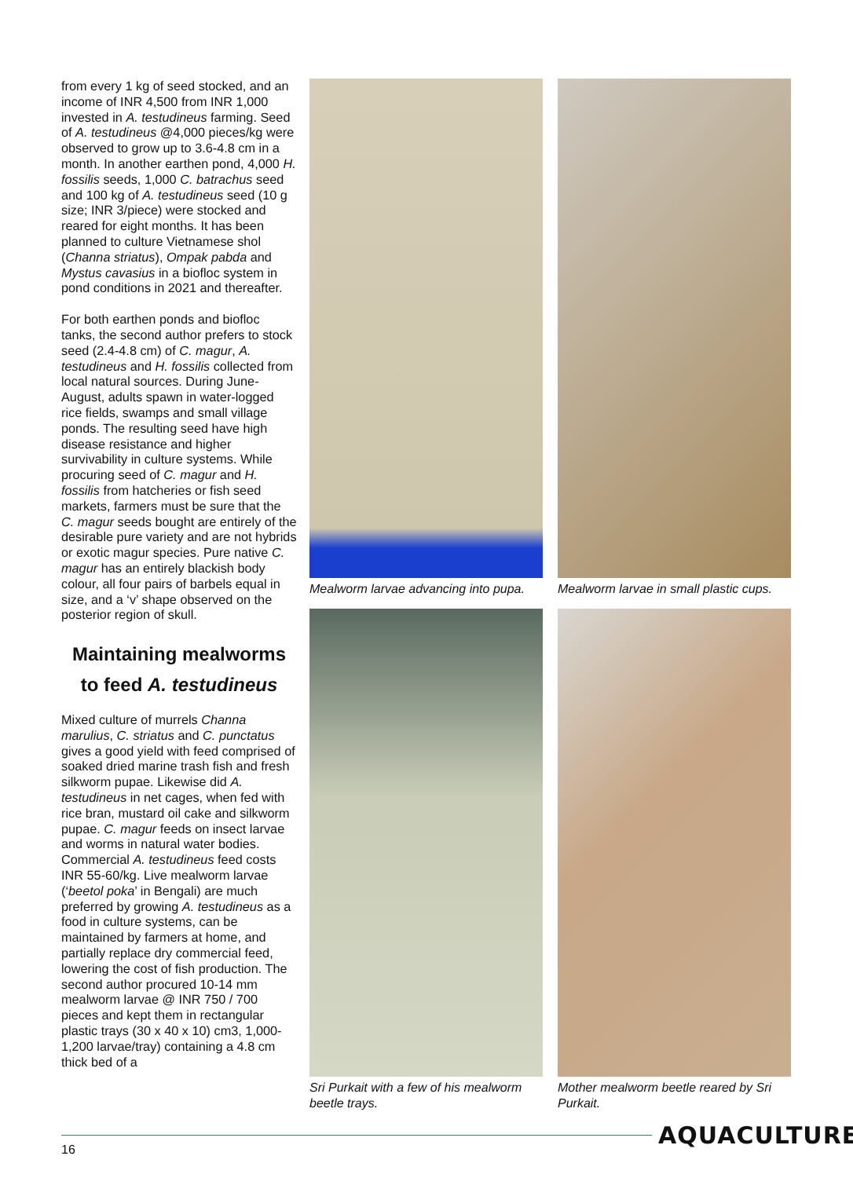from every 1 kg of seed stocked, and an income of INR 4,500 from INR 1,000 invested in A. testudineus farming. Seed of A. testudineus @4,000 pieces/kg were observed to grow up to 3.6-4.8 cm in a month. In another earthen pond, 4,000 H. fossilis seeds, 1,000 C. batrachus seed and 100 kg of A. testudineus seed (10 g size; INR 3/piece) were stocked and reared for eight months. It has been planned to culture Vietnamese shol (Channa striatus), Ompak pabda and Mystus cavasius in a biofloc system in pond conditions in 2021 and thereafter.
For both earthen ponds and biofloc tanks, the second author prefers to stock seed (2.4-4.8 cm) of C. magur, A. testudineus and H. fossilis collected from local natural sources. During June-August, adults spawn in water-logged rice fields, swamps and small village ponds. The resulting seed have high disease resistance and higher survivability in culture systems. While procuring seed of C. magur and H. fossilis from hatcheries or fish seed markets, farmers must be sure that the C. magur seeds bought are entirely of the desirable pure variety and are not hybrids or exotic magur species. Pure native C. magur has an entirely blackish body colour, all four pairs of barbels equal in size, and a ‘v’ shape observed on the posterior region of skull.
Maintaining mealworms to feed A. testudineus
Mixed culture of murrels Channa marulius, C. striatus and C. punctatus gives a good yield with feed comprised of soaked dried marine trash fish and fresh silkworm pupae. Likewise did A. testudineus in net cages, when fed with rice bran, mustard oil cake and silkworm pupae. C. magur feeds on insect larvae and worms in natural water bodies. Commercial A. testudineus feed costs INR 55-60/kg. Live mealworm larvae (‘beetol poka’ in Bengali) are much preferred by growing A. testudineus as a food in culture systems, can be maintained by farmers at home, and partially replace dry commercial feed, lowering the cost of fish production. The second author procured 10-14 mm mealworm larvae @ INR 750 / 700 pieces and kept them in rectangular plastic trays (30 x 40 x 10) cm3, 1,000-1,200 larvae/tray) containing a 4.8 cm thick bed of a
Mealworm larvae advancing into pupa.
Mealworm larvae in small plastic cups.
Sri Purkait with a few of his mealworm beetle trays.
Mother mealworm beetle reared by Sri Purkait.
16
AQUACULTURE